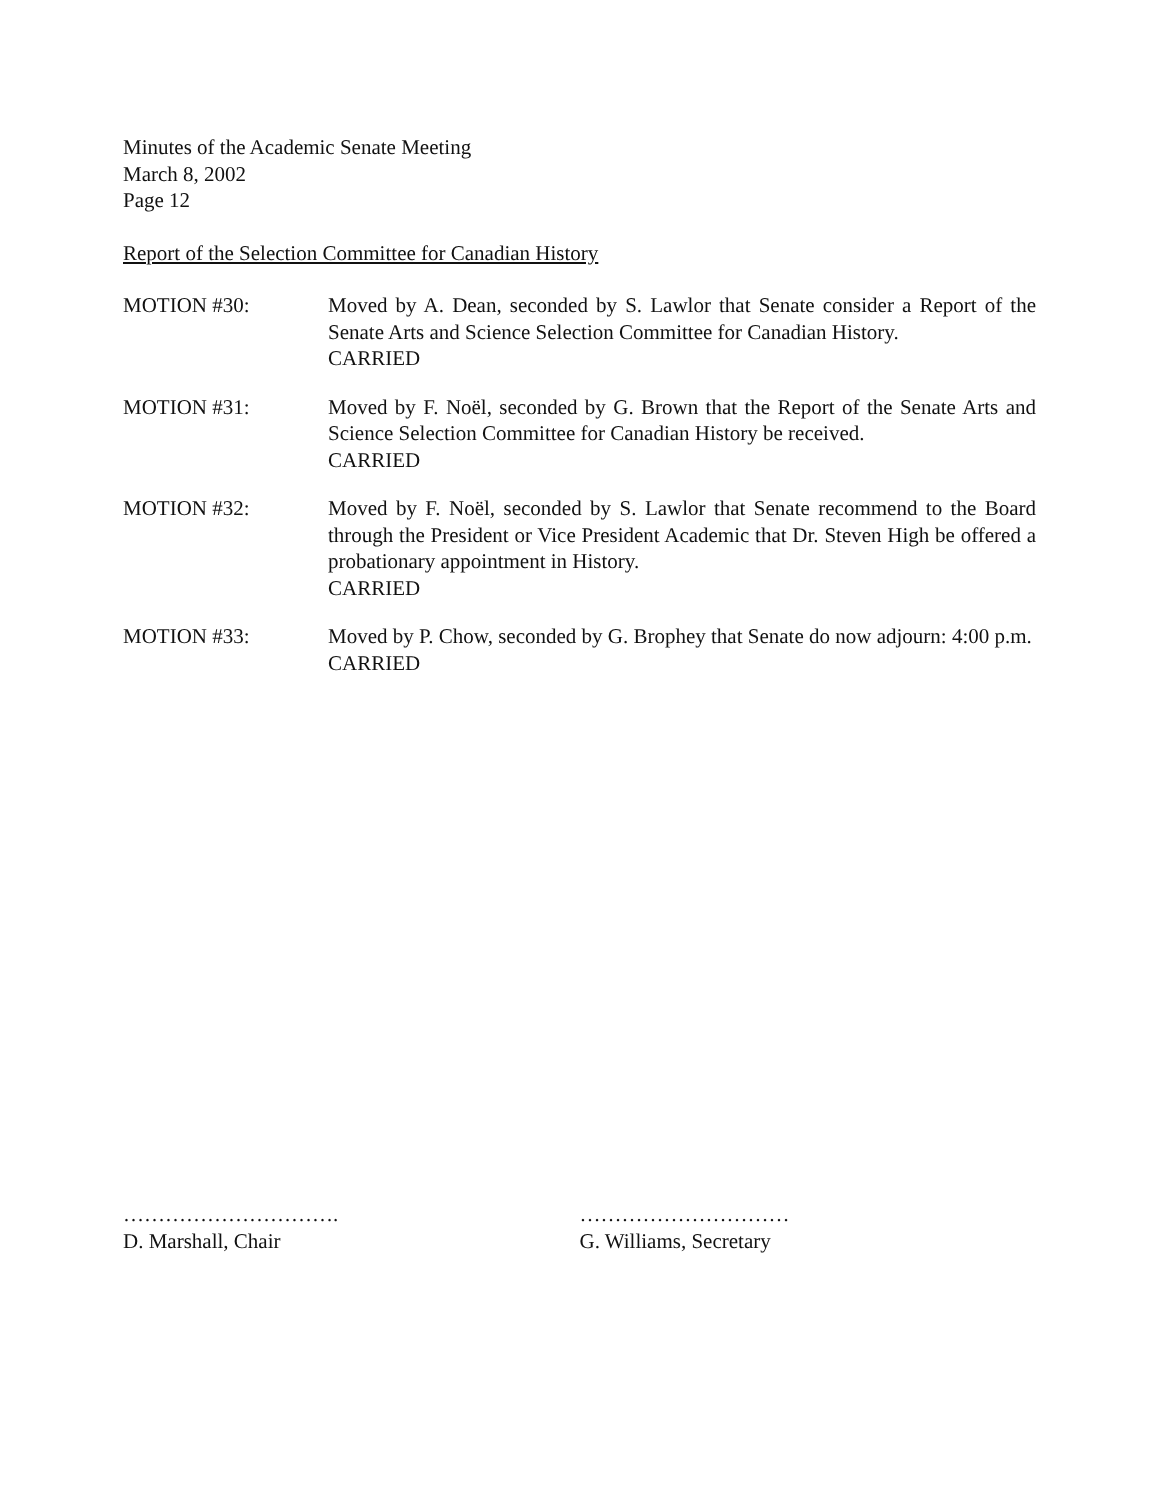Minutes of the Academic Senate Meeting
March 8, 2002
Page 12
Report of the Selection Committee for Canadian History
MOTION #30: Moved by A. Dean, seconded by S. Lawlor that Senate consider a Report of the Senate Arts and Science Selection Committee for Canadian History.
CARRIED
MOTION #31: Moved by F. Noël, seconded by G. Brown that the Report of the Senate Arts and Science Selection Committee for Canadian History be received.
CARRIED
MOTION #32: Moved by F. Noël, seconded by S. Lawlor that Senate recommend to the Board through the President or Vice President Academic that Dr. Steven High be offered a probationary appointment in History.
CARRIED
MOTION #33: Moved by P. Chow, seconded by G. Brophey that Senate do now adjourn: 4:00 p.m.
CARRIED
………………………….
D. Marshall, Chair
…………………………
G. Williams, Secretary